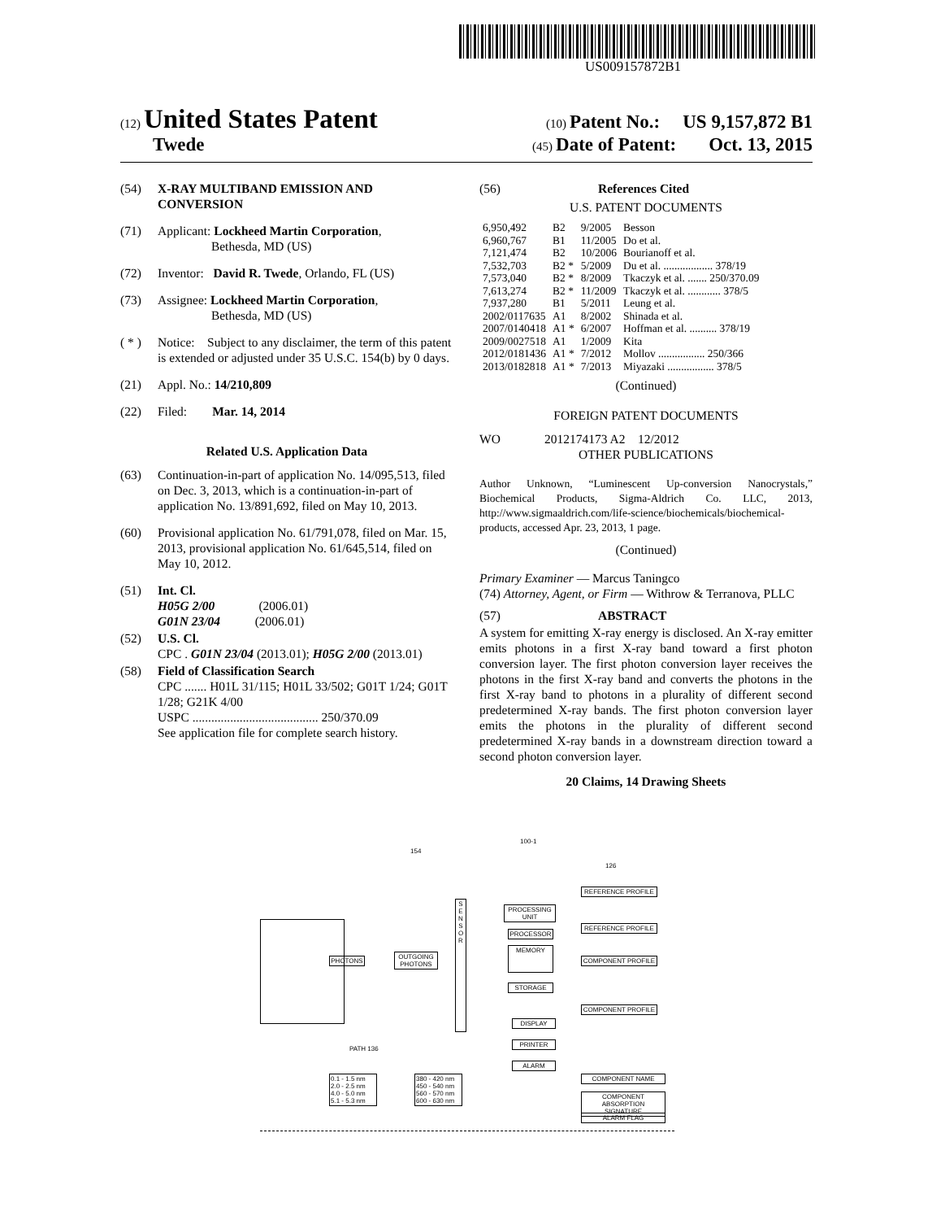US009157872B1
(12) United States Patent (10) Patent No.: US 9,157,872 B1
Twede (45) Date of Patent: Oct. 13, 2015
(54) X-RAY MULTIBAND EMISSION AND CONVERSION
(71) Applicant: Lockheed Martin Corporation,
Bethesda, MD (US)
(72) Inventor: David R. Twede, Orlando, FL (US)
(73) Assignee: Lockheed Martin Corporation,
Bethesda, MD (US)
( * ) Notice: Subject to any disclaimer, the term of this patent is extended or adjusted under 35 U.S.C. 154(b) by 0 days.
(21) Appl. No.: 14/210,809
(22) Filed: Mar. 14, 2014
Related U.S. Application Data
(63) Continuation-in-part of application No. 14/095,513, filed on Dec. 3, 2013, which is a continuation-in-part of application No. 13/891,692, filed on May 10, 2013.
(60) Provisional application No. 61/791,078, filed on Mar. 15, 2013, provisional application No. 61/645,514, filed on May 10, 2012.
(51) Int. Cl.
H05G 2/00 (2006.01)
G01N 23/04 (2006.01)
(52) U.S. Cl.
CPC . G01N 23/04 (2013.01); H05G 2/00 (2013.01)
(58) Field of Classification Search
CPC ....... H01L 31/115; H01L 33/502; G01T 1/24; G01T 1/28; G21K 4/00
USPC ........................................ 250/370.09
See application file for complete search history.
(56) References Cited
U.S. PATENT DOCUMENTS
| 6,950,492 | B2 | 9/2005 | Besson |
| 6,960,767 | B1 | 11/2005 | Do et al. |
| 7,121,474 | B2 | 10/2006 | Bourianoff et al. |
| 7,532,703 | B2 * | 5/2009 | Du et al. .................. 378/19 |
| 7,573,040 | B2 * | 8/2009 | Tkaczyk et al. ....... 250/370.09 |
| 7,613,274 | B2 * | 11/2009 | Tkaczyk et al. ............ 378/5 |
| 7,937,280 | B1 | 5/2011 | Leung et al. |
| 2002/0117635 | A1 | 8/2002 | Shinada et al. |
| 2007/0140418 | A1 * | 6/2007 | Hoffman et al. .......... 378/19 |
| 2009/0027518 | A1 | 1/2009 | Kita |
| 2012/0181436 | A1 * | 7/2012 | Mollov ................. 250/366 |
| 2013/0182818 | A1 * | 7/2013 | Miyazaki ................. 378/5 |
(Continued)
FOREIGN PATENT DOCUMENTS
WO 2012174173 A2 12/2012
OTHER PUBLICATIONS
Author Unknown, “Luminescent Up-conversion Nanocrystals,” Biochemical Products, Sigma-Aldrich Co. LLC, 2013, http://www.sigmaaldrich.com/life-science/biochemicals/biochemical-products, accessed Apr. 23, 2013, 1 page.
(Continued)
Primary Examiner — Marcus Taningco
(74) Attorney, Agent, or Firm — Withrow & Terranova, PLLC
(57) ABSTRACT
A system for emitting X-ray energy is disclosed. An X-ray emitter emits photons in a first X-ray band toward a first photon conversion layer. The first photon conversion layer receives the photons in the first X-ray band and converts the photons in the first X-ray band to photons in a plurality of different second predetermined X-ray bands. The first photon conversion layer emits the photons in the plurality of different second predetermined X-ray bands in a downstream direction toward a second photon conversion layer.
20 Claims, 14 Drawing Sheets
100-1
154
126
PHOTONS
OUTGOING PHOTONS
S E N S O R
PROCESSING UNIT
PROCESSOR
MEMORY
STORAGE
DISPLAY
PRINTER
ALARM
REFERENCE PROFILE
REFERENCE PROFILE
COMPONENT PROFILE
COMPONENT PROFILE
COMPONENT NAME
COMPONENT ABSORPTION SIGNATURE
ALARM FLAG
PATH 136
0.1 - 1.5 nm
2.0 - 2.5 nm
4.0 - 5.0 nm
5.1 - 5.3 nm
380 - 420 nm
450 - 540 nm
560 - 570 nm
600 - 630 nm